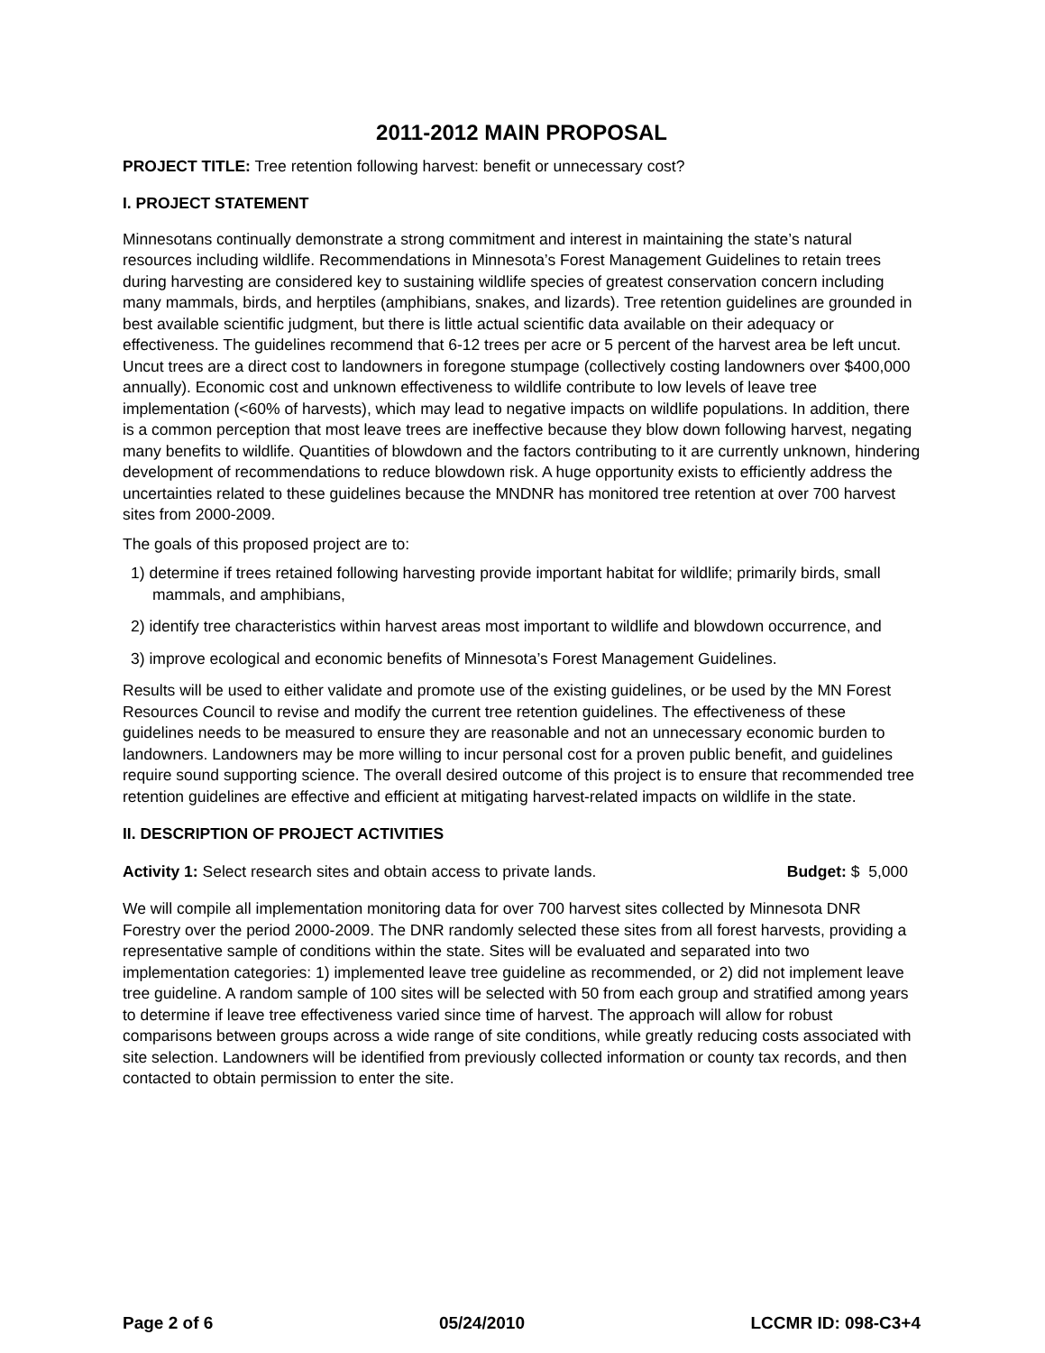2011-2012 MAIN PROPOSAL
PROJECT TITLE: Tree retention following harvest: benefit or unnecessary cost?
I. PROJECT STATEMENT
Minnesotans continually demonstrate a strong commitment and interest in maintaining the state’s natural resources including wildlife. Recommendations in Minnesota’s Forest Management Guidelines to retain trees during harvesting are considered key to sustaining wildlife species of greatest conservation concern including many mammals, birds, and herptiles (amphibians, snakes, and lizards). Tree retention guidelines are grounded in best available scientific judgment, but there is little actual scientific data available on their adequacy or effectiveness. The guidelines recommend that 6-12 trees per acre or 5 percent of the harvest area be left uncut. Uncut trees are a direct cost to landowners in foregone stumpage (collectively costing landowners over $400,000 annually). Economic cost and unknown effectiveness to wildlife contribute to low levels of leave tree implementation (<60% of harvests), which may lead to negative impacts on wildlife populations. In addition, there is a common perception that most leave trees are ineffective because they blow down following harvest, negating many benefits to wildlife. Quantities of blowdown and the factors contributing to it are currently unknown, hindering development of recommendations to reduce blowdown risk. A huge opportunity exists to efficiently address the uncertainties related to these guidelines because the MNDNR has monitored tree retention at over 700 harvest sites from 2000-2009.
The goals of this proposed project are to:
1) determine if trees retained following harvesting provide important habitat for wildlife; primarily birds, small mammals, and amphibians,
2) identify tree characteristics within harvest areas most important to wildlife and blowdown occurrence, and
3) improve ecological and economic benefits of Minnesota’s Forest Management Guidelines.
Results will be used to either validate and promote use of the existing guidelines, or be used by the MN Forest Resources Council to revise and modify the current tree retention guidelines. The effectiveness of these guidelines needs to be measured to ensure they are reasonable and not an unnecessary economic burden to landowners. Landowners may be more willing to incur personal cost for a proven public benefit, and guidelines require sound supporting science. The overall desired outcome of this project is to ensure that recommended tree retention guidelines are effective and efficient at mitigating harvest-related impacts on wildlife in the state.
II. DESCRIPTION OF PROJECT ACTIVITIES
Activity 1: Select research sites and obtain access to private lands. Budget: $ 5,000
We will compile all implementation monitoring data for over 700 harvest sites collected by Minnesota DNR Forestry over the period 2000-2009. The DNR randomly selected these sites from all forest harvests, providing a representative sample of conditions within the state. Sites will be evaluated and separated into two implementation categories: 1) implemented leave tree guideline as recommended, or 2) did not implement leave tree guideline. A random sample of 100 sites will be selected with 50 from each group and stratified among years to determine if leave tree effectiveness varied since time of harvest. The approach will allow for robust comparisons between groups across a wide range of site conditions, while greatly reducing costs associated with site selection. Landowners will be identified from previously collected information or county tax records, and then contacted to obtain permission to enter the site.
Page 2 of 6 05/24/2010 LCCMR ID: 098-C3+4